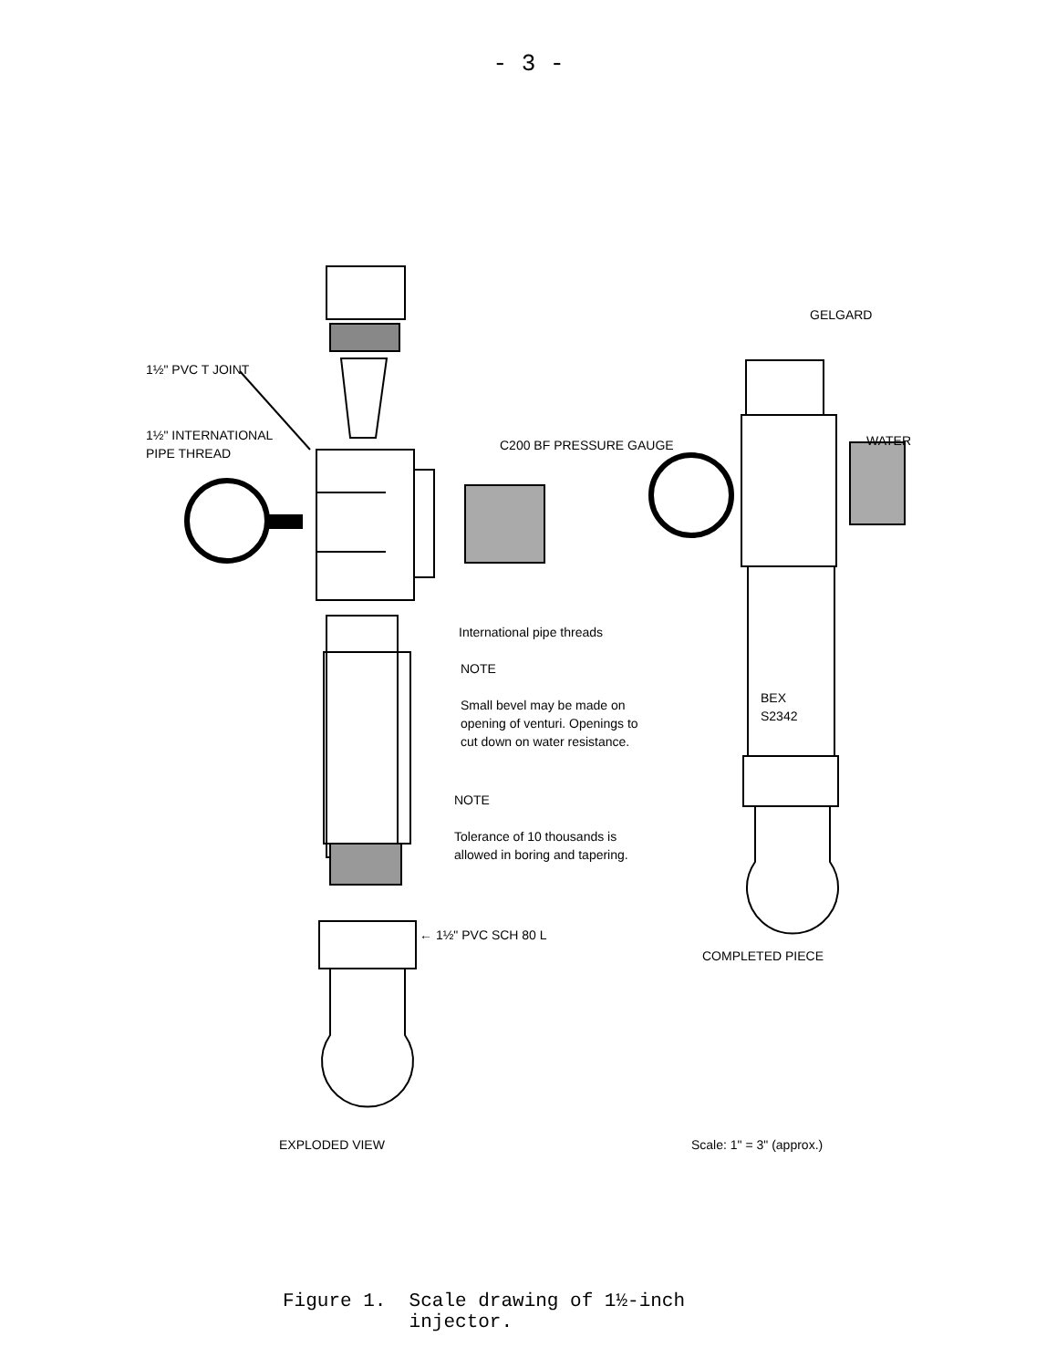- 3 -
1½" PVC T JOINT
1½" INTERNATIONAL
PIPE THREAD
C200 BF PRESSURE GAUGE
GELGARD
WATER
International pipe threads
NOTE
Small bevel may be made on
opening of venturi. Openings to
cut down on water resistance.
BEX
S2342
NOTE
Tolerance of 10 thousands is
allowed in boring and tapering.
← 1½" PVC SCH 80 L
COMPLETED PIECE
EXPLODED VIEW Scale: 1" = 3" (approx.)
Figure 1. Scale drawing of 1½-inch
injector.